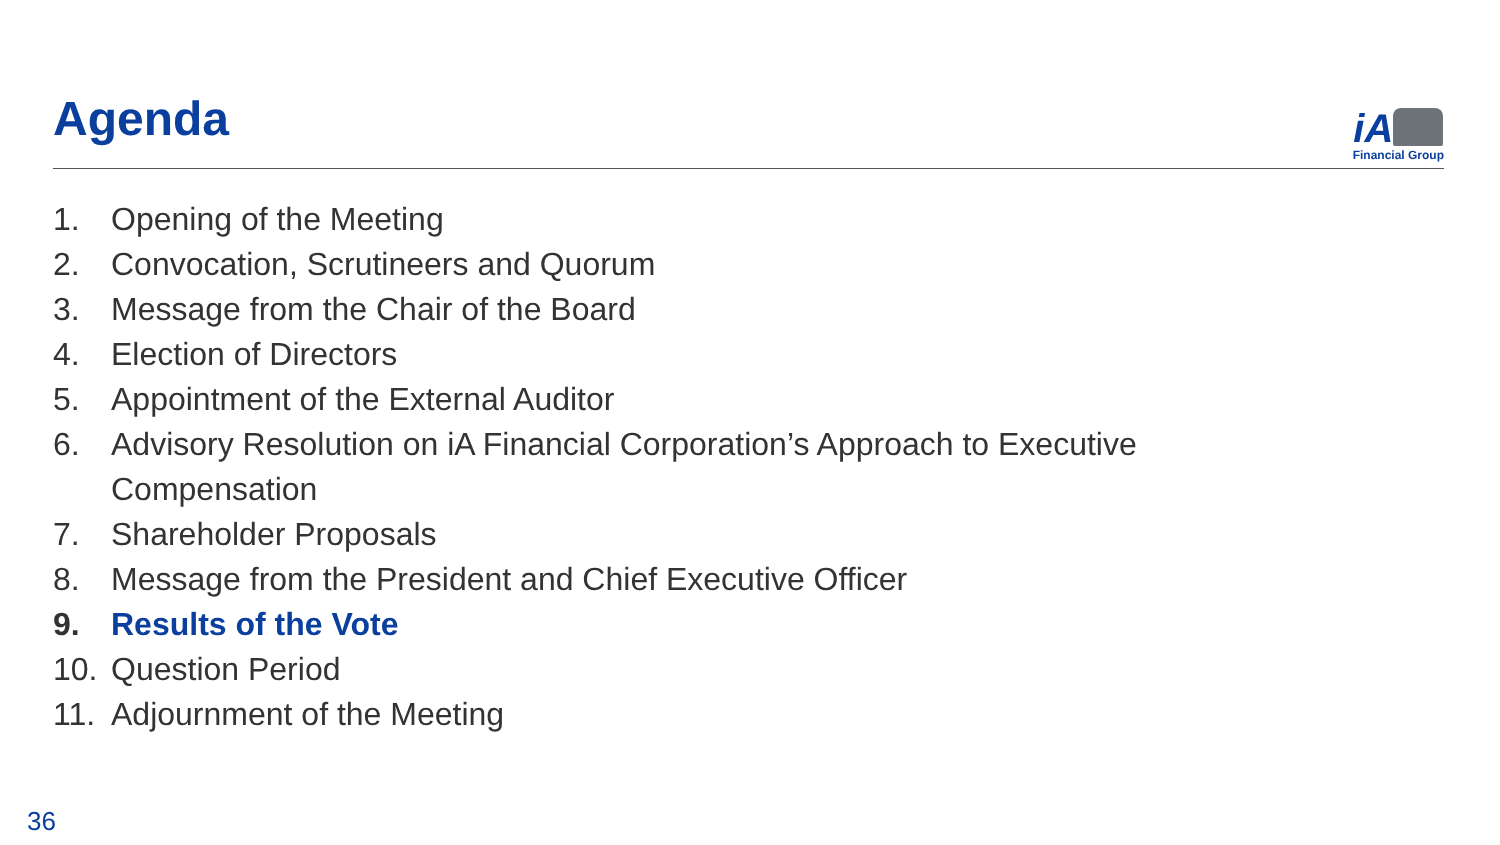Agenda
iA
Financial Group
1. Opening of the Meeting
2. Convocation, Scrutineers and Quorum
3. Message from the Chair of the Board
4. Election of Directors
5. Appointment of the External Auditor
6. Advisory Resolution on iA Financial Corporation’s Approach to Executive
Compensation
7. Shareholder Proposals
8. Message from the President and Chief Executive Officer
9. Results of the Vote
10. Question Period
11. Adjournment of the Meeting
36